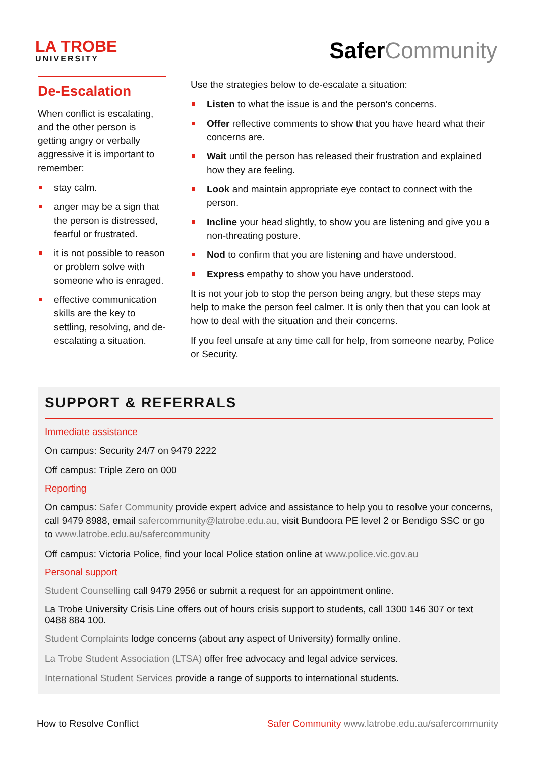LA TROBE
UNIVERSITY
Safer Community
De-Escalation
When conflict is escalating, and the other person is getting angry or verbally aggressive it is important to remember:
stay calm.
anger may be a sign that the person is distressed, fearful or frustrated.
it is not possible to reason or problem solve with someone who is enraged.
effective communication skills are the key to settling, resolving, and de-escalating a situation.
Use the strategies below to de-escalate a situation:
Listen to what the issue is and the person's concerns.
Offer reflective comments to show that you have heard what their concerns are.
Wait until the person has released their frustration and explained how they are feeling.
Look and maintain appropriate eye contact to connect with the person.
Incline your head slightly, to show you are listening and give you a non-threating posture.
Nod to confirm that you are listening and have understood.
Express empathy to show you have understood.
It is not your job to stop the person being angry, but these steps may help to make the person feel calmer. It is only then that you can look at how to deal with the situation and their concerns.
If you feel unsafe at any time call for help, from someone nearby, Police or Security.
SUPPORT & REFERRALS
Immediate assistance
On campus: Security 24/7 on 9479 2222
Off campus: Triple Zero on 000
Reporting
On campus: Safer Community provide expert advice and assistance to help you to resolve your concerns, call 9479 8988, email safercommunity@latrobe.edu.au, visit Bundoora PE level 2 or Bendigo SSC or go to www.latrobe.edu.au/safercommunity
Off campus: Victoria Police, find your local Police station online at www.police.vic.gov.au
Personal support
Student Counselling call 9479 2956 or submit a request for an appointment online.
La Trobe University Crisis Line offers out of hours crisis support to students, call 1300 146 307 or text 0488 884 100.
Student Complaints lodge concerns (about any aspect of University) formally online.
La Trobe Student Association (LTSA) offer free advocacy and legal advice services.
International Student Services provide a range of supports to international students.
How to Resolve Conflict Safer Community www.latrobe.edu.au/safercommunity